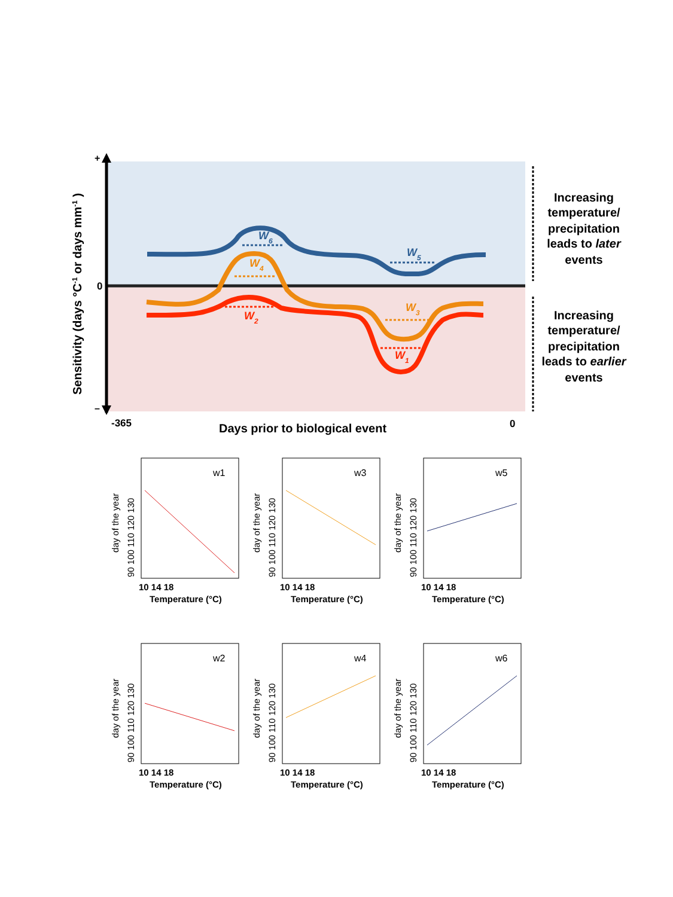+
–
0
Sensitivity (days °C-1 or days mm-1 )
-365
Days prior to biological event
0
W6
W5
W4
W3
W2
W1
Increasing
temperature/
precipitation
leads to later
events
Increasing
temperature/
precipitation
leads to earlier
events
w1
w3
w5
w2
w4
w6
10 14 18
Temperature (°C)
10 14 18
Temperature (°C)
10 14 18
Temperature (°C)
10 14 18
Temperature (°C)
10 14 18
Temperature (°C)
10 14 18
Temperature (°C)
day of the year
90 100 110 120 130
day of the year
90 100 110 120 130
day of the year
90 100 110 120 130
day of the year
90 100 110 120 130
day of the year
90 100 110 120 130
day of the year
90 100 110 120 130